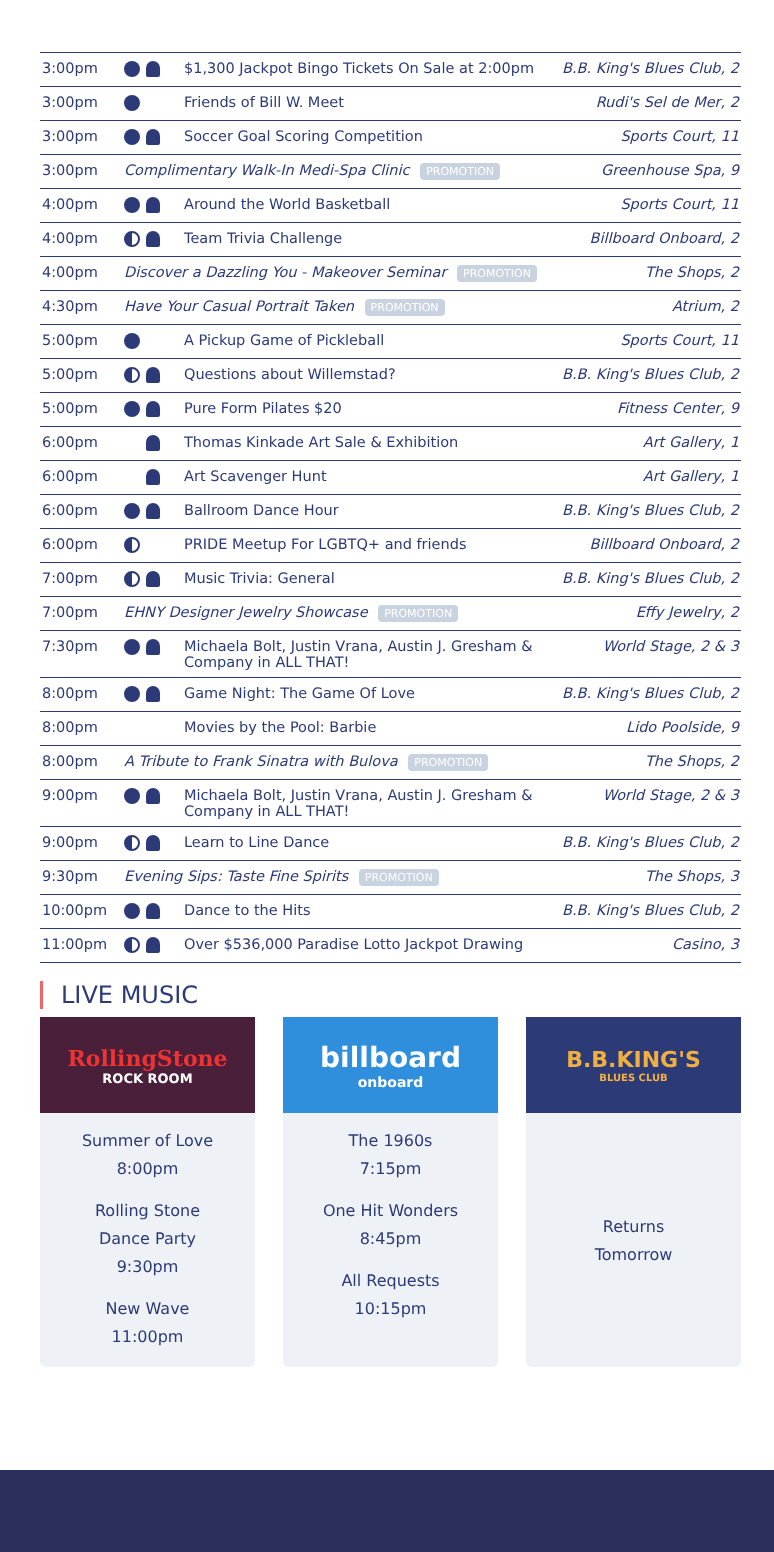| 3:00pm | | $1,300 Jackpot Bingo Tickets On Sale at 2:00pm | B.B. King's Blues Club, 2 |
| 3:00pm | | Friends of Bill W. Meet | Rudi's Sel de Mer, 2 |
| 3:00pm | | Soccer Goal Scoring Competition | Sports Court, 11 |
| 3:00pm | Complimentary Walk-In Medi-Spa Clinic PROMOTION | | Greenhouse Spa, 9 |
| 4:00pm | | Around the World Basketball | Sports Court, 11 |
| 4:00pm | | Team Trivia Challenge | Billboard Onboard, 2 |
| 4:00pm | Discover a Dazzling You - Makeover Seminar PROMOTION | | The Shops, 2 |
| 4:30pm | Have Your Casual Portrait Taken PROMOTION | | Atrium, 2 |
| 5:00pm | | A Pickup Game of Pickleball | Sports Court, 11 |
| 5:00pm | | Questions about Willemstad? | B.B. King's Blues Club, 2 |
| 5:00pm | | Pure Form Pilates $20 | Fitness Center, 9 |
| 6:00pm | | Thomas Kinkade Art Sale & Exhibition | Art Gallery, 1 |
| 6:00pm | | Art Scavenger Hunt | Art Gallery, 1 |
| 6:00pm | | Ballroom Dance Hour | B.B. King's Blues Club, 2 |
| 6:00pm | | PRIDE Meetup For LGBTQ+ and friends | Billboard Onboard, 2 |
| 7:00pm | | Music Trivia: General | B.B. King's Blues Club, 2 |
| 7:00pm | EHNY Designer Jewelry Showcase PROMOTION | | Effy Jewelry, 2 |
| 7:30pm | | Michaela Bolt, Justin Vrana, Austin J. Gresham & Company in ALL THAT! | World Stage, 2 & 3 |
| 8:00pm | | Game Night: The Game Of Love | B.B. King's Blues Club, 2 |
| 8:00pm | | Movies by the Pool: Barbie | Lido Poolside, 9 |
| 8:00pm | A Tribute to Frank Sinatra with Bulova PROMOTION | | The Shops, 2 |
| 9:00pm | | Michaela Bolt, Justin Vrana, Austin J. Gresham & Company in ALL THAT! | World Stage, 2 & 3 |
| 9:00pm | | Learn to Line Dance | B.B. King's Blues Club, 2 |
| 9:30pm | Evening Sips: Taste Fine Spirits PROMOTION | | The Shops, 3 |
| 10:00pm | | Dance to the Hits | B.B. King's Blues Club, 2 |
| 11:00pm | | Over $536,000 Paradise Lotto Jackpot Drawing | Casino, 3 |
LIVE MUSIC
RollingStone
ROCK ROOM
Summer of Love
8:00pm
Rolling Stone
Dance Party
9:30pm
New Wave
11:00pm
billboard
onboard
The 1960s
7:15pm
One Hit Wonders
8:45pm
All Requests
10:15pm
B.B.KING'S
BLUES CLUB
Returns
Tomorrow